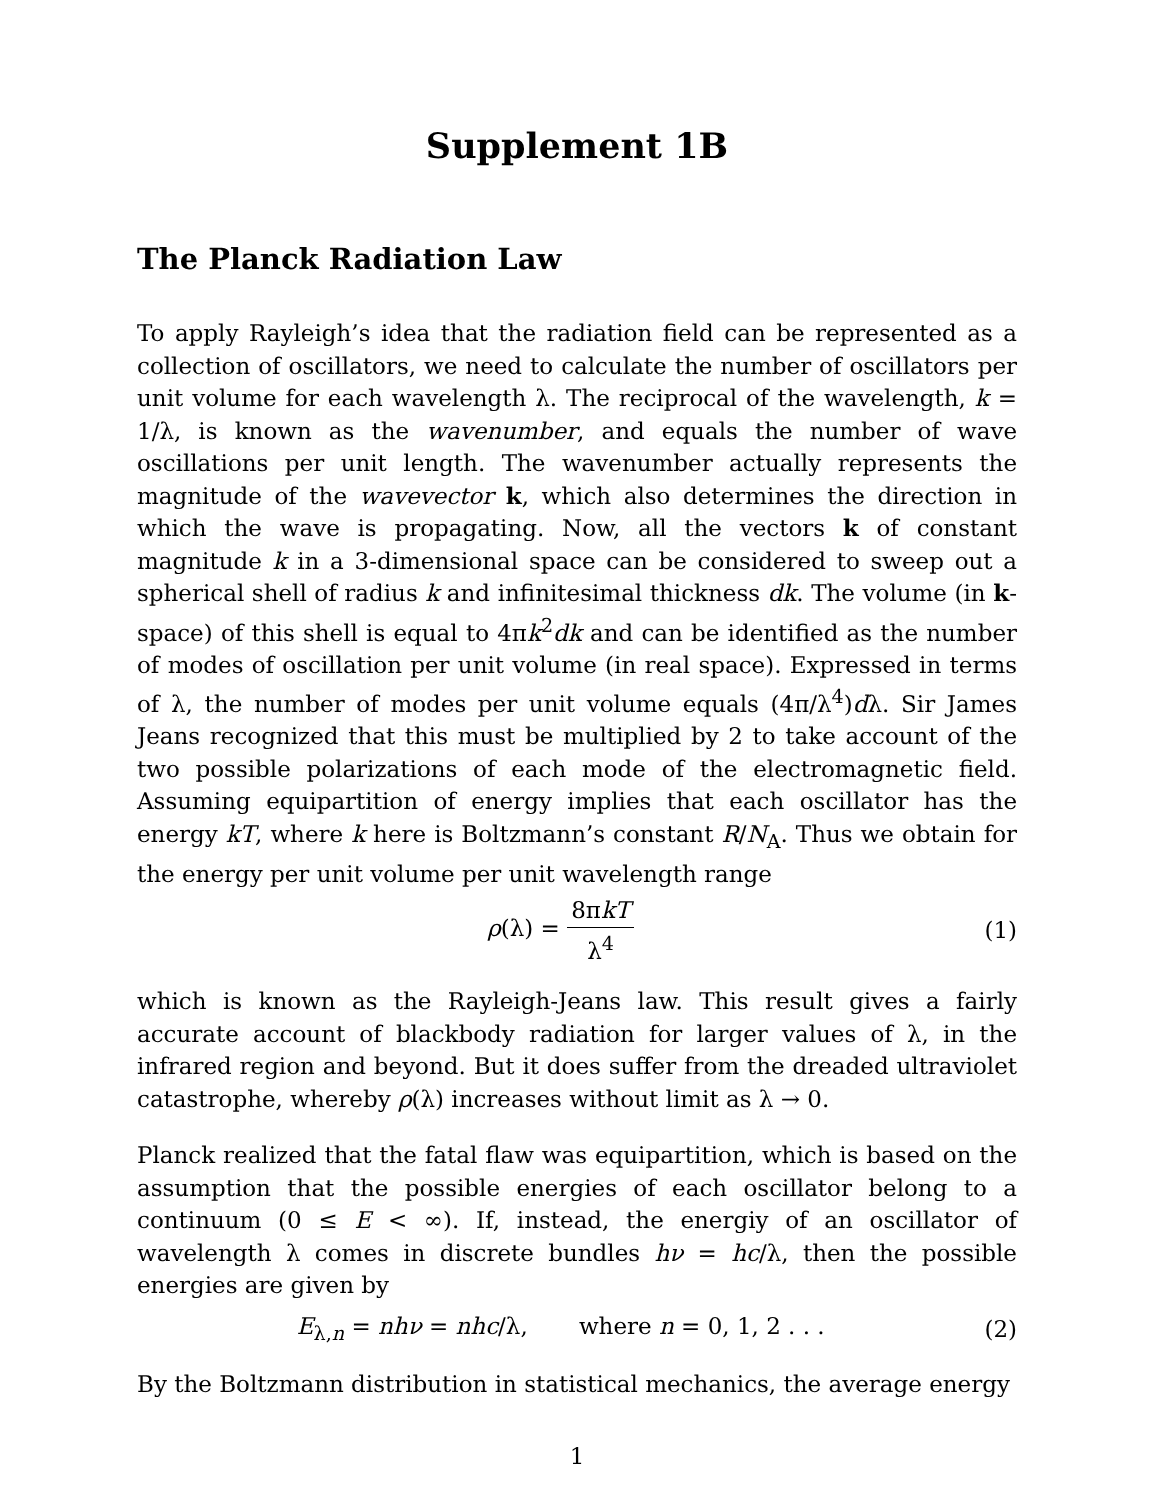Supplement 1B
The Planck Radiation Law
To apply Rayleigh’s idea that the radiation field can be represented as a collection of oscillators, we need to calculate the number of oscillators per unit volume for each wavelength λ. The reciprocal of the wavelength, k = 1/λ, is known as the wavenumber, and equals the number of wave oscillations per unit length. The wavenumber actually represents the magnitude of the wavevector k, which also determines the direction in which the wave is propagating. Now, all the vectors k of constant magnitude k in a 3-dimensional space can be considered to sweep out a spherical shell of radius k and infinitesimal thickness dk. The volume (in k-space) of this shell is equal to 4πk<sup>2</sup>dk and can be identified as the number of modes of oscillation per unit volume (in real space). Expressed in terms of λ, the number of modes per unit volume equals (4π/λ<sup>4</sup>)dλ. Sir James Jeans recognized that this must be multiplied by 2 to take account of the two possible polarizations of each mode of the electromagnetic field. Assuming equipartition of energy implies that each oscillator has the energy kT, where k here is Boltzmann’s constant R/N<sub>A</sub>. Thus we obtain for the energy per unit volume per unit wavelength range
ρ(λ) = 8πkT λ<sup>4</sup> (1)
which is known as the Rayleigh-Jeans law. This result gives a fairly accurate account of blackbody radiation for larger values of λ, in the infrared region and beyond. But it does suffer from the dreaded ultraviolet catastrophe, whereby ρ(λ) increases without limit as λ → 0.
Planck realized that the fatal flaw was equipartition, which is based on the assumption that the possible energies of each oscillator belong to a continuum (0 ≤ E < ∞). If, instead, the energiy of an oscillator of wavelength λ comes in discrete bundles hν = hc/λ, then the possible energies are given by
E<sub>λ,n</sub> = nhν = nhc/λ, where n = 0, 1, 2 . . .
(2)
By the Boltzmann distribution in statistical mechanics, the average energy
1